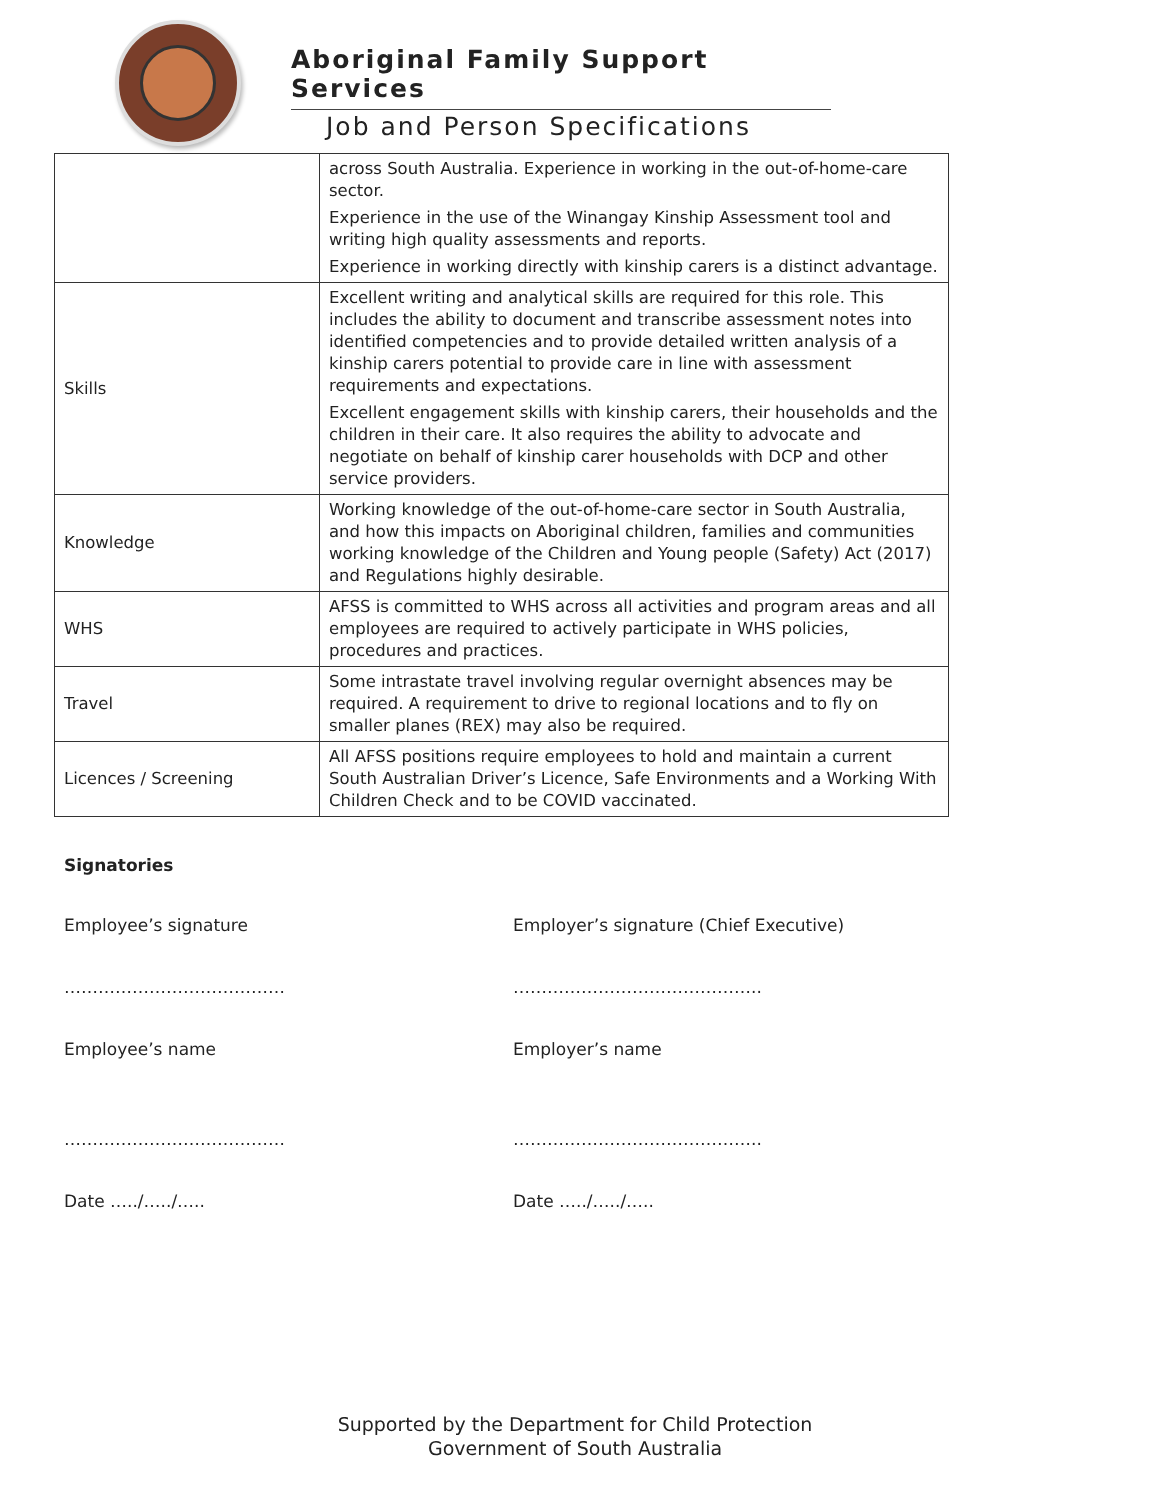Aboriginal Family Support Services
Job and Person Specifications
| | across South Australia. Experience in working in the out-of-home-care sector. Experience in the use of the Winangay Kinship Assessment tool and writing high quality assessments and reports. Experience in working directly with kinship carers is a distinct advantage. |
| Skills | Excellent writing and analytical skills are required for this role. This includes the ability to document and transcribe assessment notes into identified competencies and to provide detailed written analysis of a kinship carers potential to provide care in line with assessment requirements and expectations. Excellent engagement skills with kinship carers, their households and the children in their care. It also requires the ability to advocate and negotiate on behalf of kinship carer households with DCP and other service providers. |
| Knowledge | Working knowledge of the out-of-home-care sector in South Australia, and how this impacts on Aboriginal children, families and communities working knowledge of the Children and Young people (Safety) Act (2017) and Regulations highly desirable. |
| WHS | AFSS is committed to WHS across all activities and program areas and all employees are required to actively participate in WHS policies, procedures and practices. |
| Travel | Some intrastate travel involving regular overnight absences may be required. A requirement to drive to regional locations and to fly on smaller planes (REX) may also be required. |
| Licences / Screening | All AFSS positions require employees to hold and maintain a current South Australian Driver’s Licence, Safe Environments and a Working With Children Check and to be COVID vaccinated. |
Signatories
Employee’s signature Employer’s signature (Chief Executive)
………………………………… ……………………………………..
Employee’s name Employer’s name
………………………………… ……………………………………..
Date …../…../….. Date …../…../…..
Supported by the Department for Child Protection
Government of South Australia